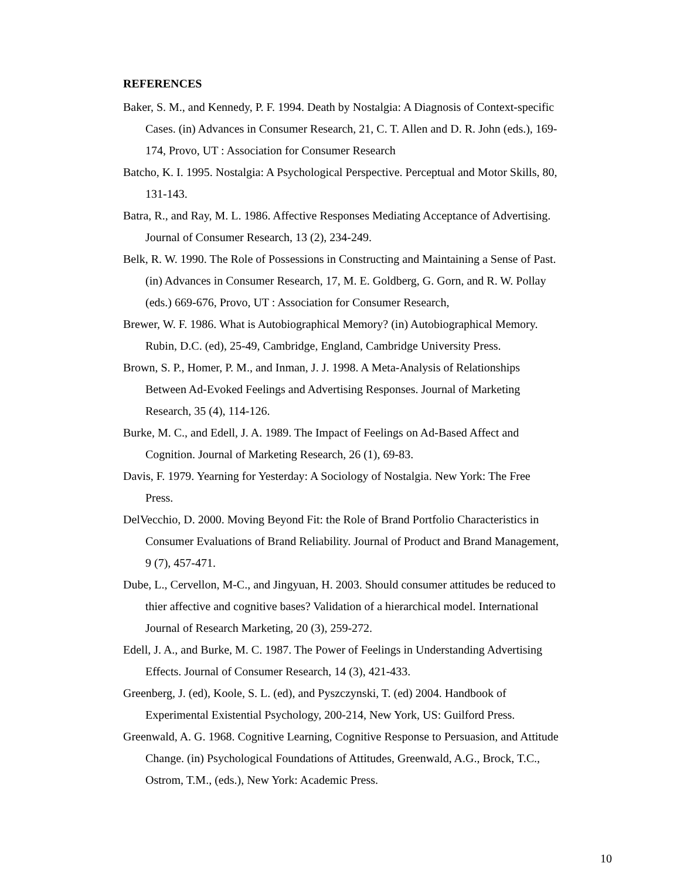REFERENCES
Baker, S. M., and Kennedy, P. F. 1994. Death by Nostalgia: A Diagnosis of Context-specific Cases. (in) Advances in Consumer Research, 21, C. T. Allen and D. R. John (eds.), 169-174, Provo, UT : Association for Consumer Research
Batcho, K. I. 1995. Nostalgia: A Psychological Perspective. Perceptual and Motor Skills, 80, 131-143.
Batra, R., and Ray, M. L. 1986. Affective Responses Mediating Acceptance of Advertising. Journal of Consumer Research, 13 (2), 234-249.
Belk, R. W. 1990. The Role of Possessions in Constructing and Maintaining a Sense of Past. (in) Advances in Consumer Research, 17, M. E. Goldberg, G. Gorn, and R. W. Pollay (eds.) 669-676, Provo, UT : Association for Consumer Research,
Brewer, W. F. 1986. What is Autobiographical Memory? (in) Autobiographical Memory. Rubin, D.C. (ed), 25-49, Cambridge, England, Cambridge University Press.
Brown, S. P., Homer, P. M., and Inman, J. J. 1998. A Meta-Analysis of Relationships Between Ad-Evoked Feelings and Advertising Responses. Journal of Marketing Research, 35 (4), 114-126.
Burke, M. C., and Edell, J. A. 1989. The Impact of Feelings on Ad-Based Affect and Cognition. Journal of Marketing Research, 26 (1), 69-83.
Davis, F. 1979. Yearning for Yesterday: A Sociology of Nostalgia. New York: The Free Press.
DelVecchio, D. 2000. Moving Beyond Fit: the Role of Brand Portfolio Characteristics in Consumer Evaluations of Brand Reliability. Journal of Product and Brand Management, 9 (7), 457-471.
Dube, L., Cervellon, M-C., and Jingyuan, H. 2003. Should consumer attitudes be reduced to thier affective and cognitive bases? Validation of a hierarchical model. International Journal of Research Marketing, 20 (3), 259-272.
Edell, J. A., and Burke, M. C. 1987. The Power of Feelings in Understanding Advertising Effects. Journal of Consumer Research, 14 (3), 421-433.
Greenberg, J. (ed), Koole, S. L. (ed), and Pyszczynski, T. (ed) 2004. Handbook of Experimental Existential Psychology, 200-214, New York, US: Guilford Press.
Greenwald, A. G. 1968. Cognitive Learning, Cognitive Response to Persuasion, and Attitude Change. (in) Psychological Foundations of Attitudes, Greenwald, A.G., Brock, T.C., Ostrom, T.M., (eds.), New York: Academic Press.
10